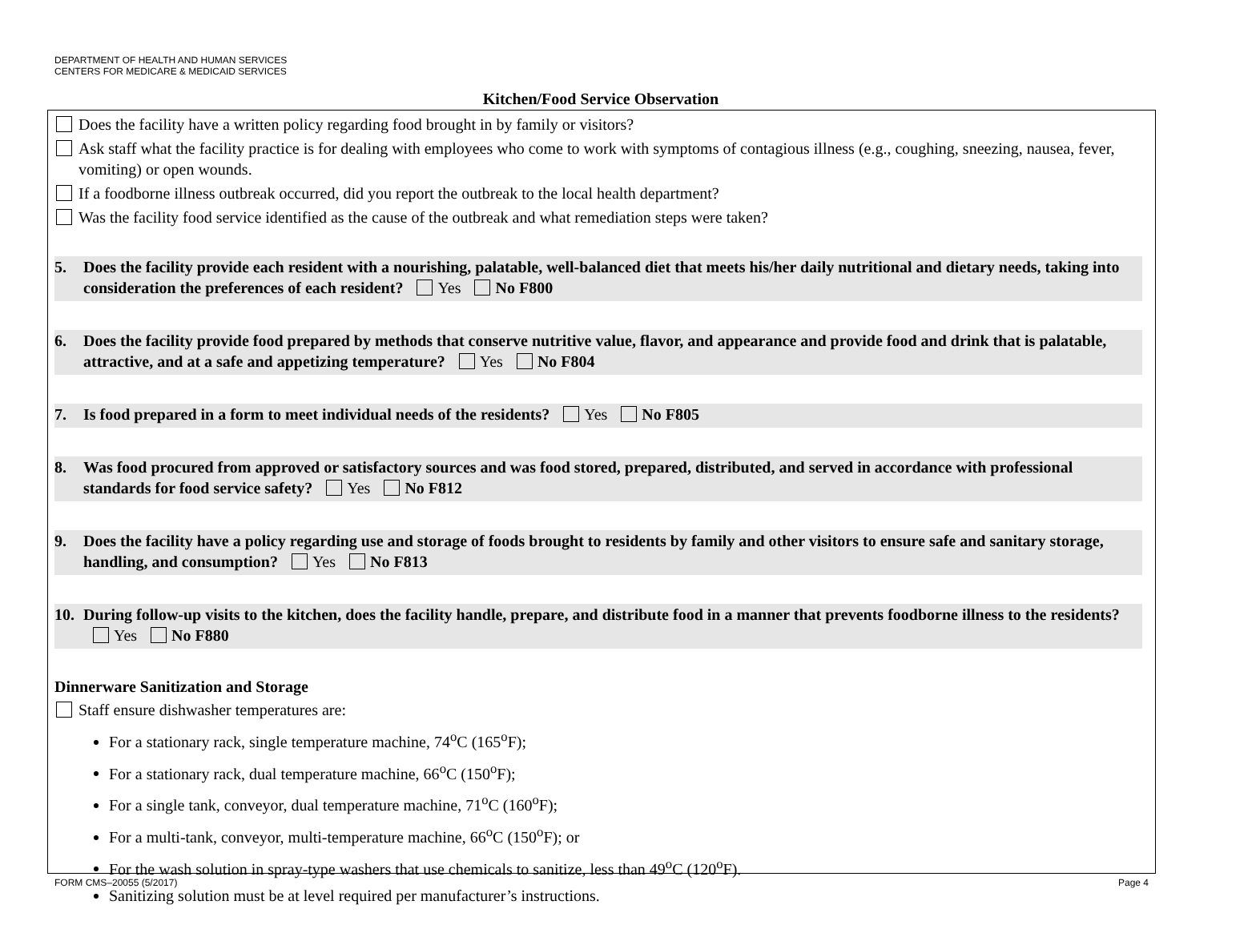DEPARTMENT OF HEALTH AND HUMAN SERVICES
CENTERS FOR MEDICARE & MEDICAID SERVICES
Kitchen/Food Service Observation
Does the facility have a written policy regarding food brought in by family or visitors?
Ask staff what the facility practice is for dealing with employees who come to work with symptoms of contagious illness (e.g., coughing, sneezing, nausea, fever, vomiting) or open wounds.
If a foodborne illness outbreak occurred, did you report the outbreak to the local health department?
Was the facility food service identified as the cause of the outbreak and what remediation steps were taken?
5. Does the facility provide each resident with a nourishing, palatable, well-balanced diet that meets his/her daily nutritional and dietary needs, taking into consideration the preferences of each resident? Yes No F800
6. Does the facility provide food prepared by methods that conserve nutritive value, flavor, and appearance and provide food and drink that is palatable, attractive, and at a safe and appetizing temperature? Yes No F804
7. Is food prepared in a form to meet individual needs of the residents? Yes No F805
8. Was food procured from approved or satisfactory sources and was food stored, prepared, distributed, and served in accordance with professional standards for food service safety? Yes No F812
9. Does the facility have a policy regarding use and storage of foods brought to residents by family and other visitors to ensure safe and sanitary storage, handling, and consumption? Yes No F813
10. During follow-up visits to the kitchen, does the facility handle, prepare, and distribute food in a manner that prevents foodborne illness to the residents? Yes No F880
Dinnerware Sanitization and Storage
Staff ensure dishwasher temperatures are:
For a stationary rack, single temperature machine, 74<sup>o</sup>C (165<sup>o</sup>F);
For a stationary rack, dual temperature machine, 66<sup>o</sup>C (150<sup>o</sup>F);
For a single tank, conveyor, dual temperature machine, 71<sup>o</sup>C (160<sup>o</sup>F);
For a multi-tank, conveyor, multi-temperature machine, 66<sup>o</sup>C (150<sup>o</sup>F); or
For the wash solution in spray-type washers that use chemicals to sanitize, less than 49<sup>o</sup>C (120<sup>o</sup>F).
Sanitizing solution must be at level required per manufacturer’s instructions.
FORM CMS–20055 (5/2017) Page 4